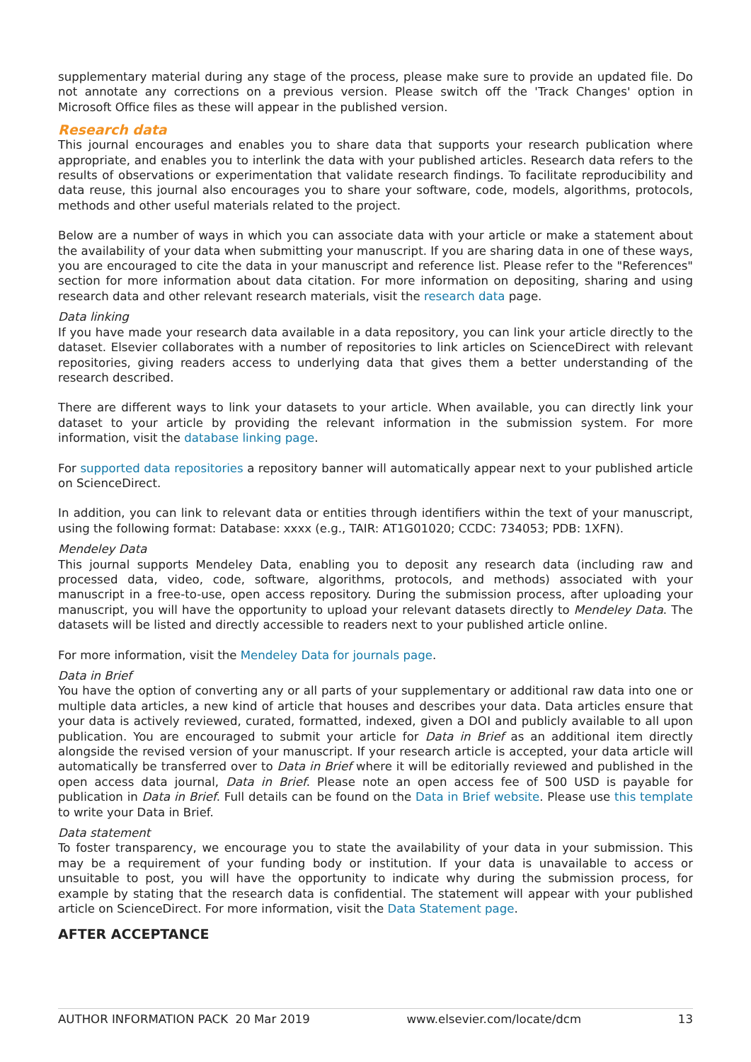supplementary material during any stage of the process, please make sure to provide an updated file. Do not annotate any corrections on a previous version. Please switch off the 'Track Changes' option in Microsoft Office files as these will appear in the published version.
Research data
This journal encourages and enables you to share data that supports your research publication where appropriate, and enables you to interlink the data with your published articles. Research data refers to the results of observations or experimentation that validate research findings. To facilitate reproducibility and data reuse, this journal also encourages you to share your software, code, models, algorithms, protocols, methods and other useful materials related to the project.
Below are a number of ways in which you can associate data with your article or make a statement about the availability of your data when submitting your manuscript. If you are sharing data in one of these ways, you are encouraged to cite the data in your manuscript and reference list. Please refer to the "References" section for more information about data citation. For more information on depositing, sharing and using research data and other relevant research materials, visit the research data page.
Data linking
If you have made your research data available in a data repository, you can link your article directly to the dataset. Elsevier collaborates with a number of repositories to link articles on ScienceDirect with relevant repositories, giving readers access to underlying data that gives them a better understanding of the research described.
There are different ways to link your datasets to your article. When available, you can directly link your dataset to your article by providing the relevant information in the submission system. For more information, visit the database linking page.
For supported data repositories a repository banner will automatically appear next to your published article on ScienceDirect.
In addition, you can link to relevant data or entities through identifiers within the text of your manuscript, using the following format: Database: xxxx (e.g., TAIR: AT1G01020; CCDC: 734053; PDB: 1XFN).
Mendeley Data
This journal supports Mendeley Data, enabling you to deposit any research data (including raw and processed data, video, code, software, algorithms, protocols, and methods) associated with your manuscript in a free-to-use, open access repository. During the submission process, after uploading your manuscript, you will have the opportunity to upload your relevant datasets directly to Mendeley Data. The datasets will be listed and directly accessible to readers next to your published article online.
For more information, visit the Mendeley Data for journals page.
Data in Brief
You have the option of converting any or all parts of your supplementary or additional raw data into one or multiple data articles, a new kind of article that houses and describes your data. Data articles ensure that your data is actively reviewed, curated, formatted, indexed, given a DOI and publicly available to all upon publication. You are encouraged to submit your article for Data in Brief as an additional item directly alongside the revised version of your manuscript. If your research article is accepted, your data article will automatically be transferred over to Data in Brief where it will be editorially reviewed and published in the open access data journal, Data in Brief. Please note an open access fee of 500 USD is payable for publication in Data in Brief. Full details can be found on the Data in Brief website. Please use this template to write your Data in Brief.
Data statement
To foster transparency, we encourage you to state the availability of your data in your submission. This may be a requirement of your funding body or institution. If your data is unavailable to access or unsuitable to post, you will have the opportunity to indicate why during the submission process, for example by stating that the research data is confidential. The statement will appear with your published article on ScienceDirect. For more information, visit the Data Statement page.
AFTER ACCEPTANCE
AUTHOR INFORMATION PACK 20 Mar 2019 www.elsevier.com/locate/dcm 13